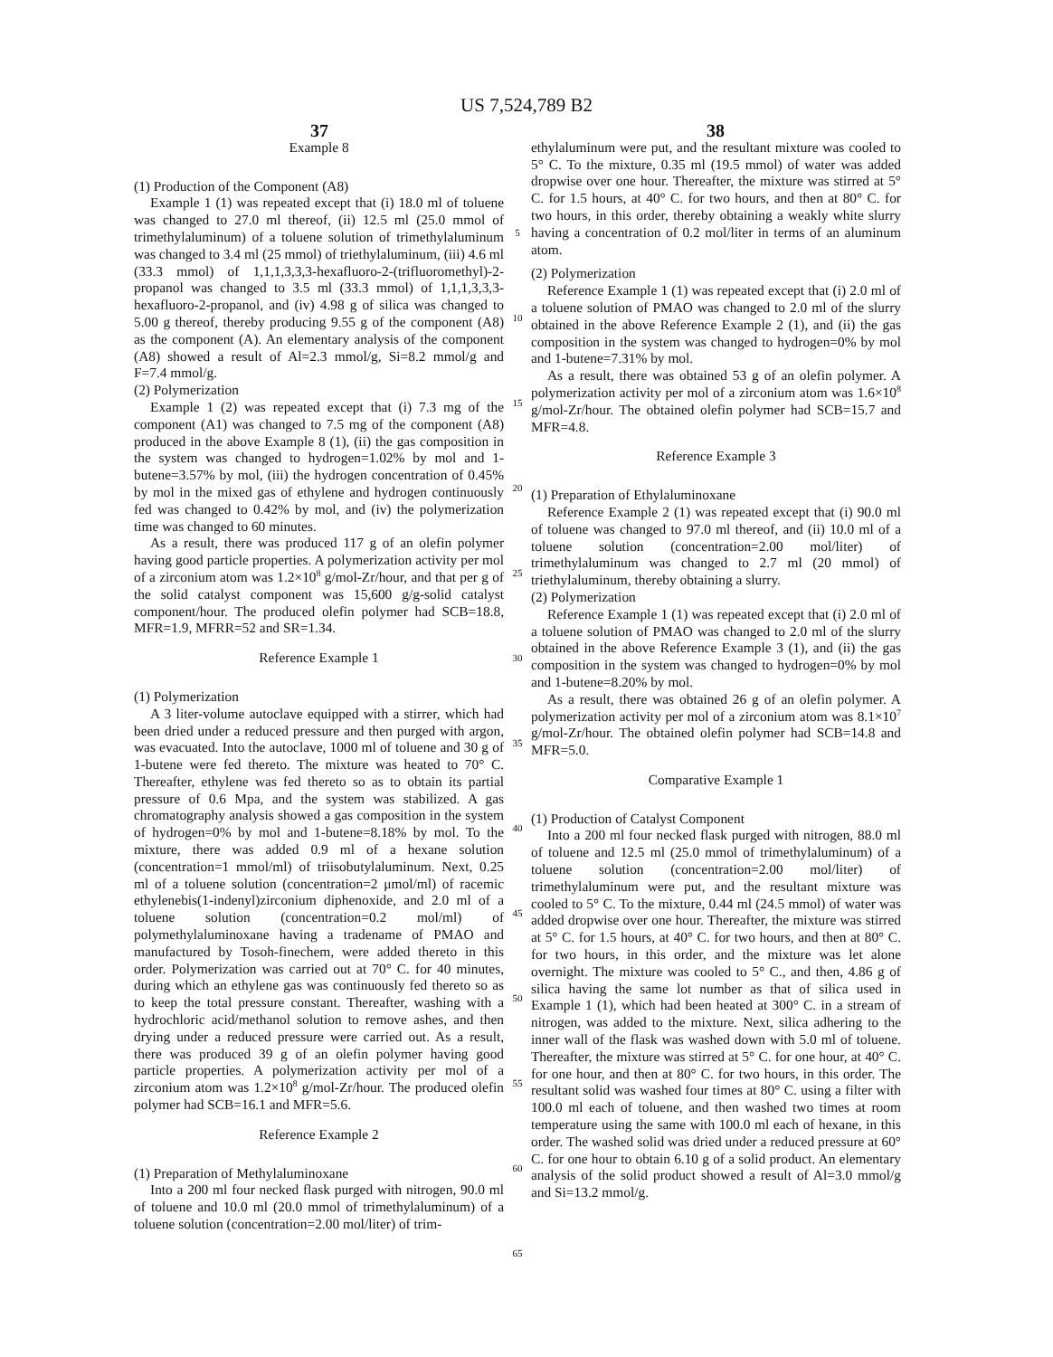US 7,524,789 B2
37 38
Example 8
(1) Production of the Component (A8)
Example 1 (1) was repeated except that (i) 18.0 ml of toluene was changed to 27.0 ml thereof, (ii) 12.5 ml (25.0 mmol of trimethylaluminum) of a toluene solution of trimethylaluminum was changed to 3.4 ml (25 mmol) of triethylaluminum, (iii) 4.6 ml (33.3 mmol) of 1,1,1,3,3,3-hexafluoro-2-(trifluoromethyl)-2-propanol was changed to 3.5 ml (33.3 mmol) of 1,1,1,3,3,3-hexafluoro-2-propanol, and (iv) 4.98 g of silica was changed to 5.00 g thereof, thereby producing 9.55 g of the component (A8) as the component (A). An elementary analysis of the component (A8) showed a result of Al=2.3 mmol/g, Si=8.2 mmol/g and F=7.4 mmol/g.
(2) Polymerization
Example 1 (2) was repeated except that (i) 7.3 mg of the component (A1) was changed to 7.5 mg of the component (A8) produced in the above Example 8 (1), (ii) the gas composition in the system was changed to hydrogen=1.02% by mol and 1-butene=3.57% by mol, (iii) the hydrogen concentration of 0.45% by mol in the mixed gas of ethylene and hydrogen continuously fed was changed to 0.42% by mol, and (iv) the polymerization time was changed to 60 minutes.
As a result, there was produced 117 g of an olefin polymer having good particle properties. A polymerization activity per mol of a zirconium atom was 1.2×10<sup>8</sup> g/mol-Zr/hour, and that per g of the solid catalyst component was 15,600 g/g-solid catalyst component/hour. The produced olefin polymer had SCB=18.8, MFR=1.9, MFRR=52 and SR=1.34.
Reference Example 1
(1) Polymerization
A 3 liter-volume autoclave equipped with a stirrer, which had been dried under a reduced pressure and then purged with argon, was evacuated. Into the autoclave, 1000 ml of toluene and 30 g of 1-butene were fed thereto. The mixture was heated to 70° C. Thereafter, ethylene was fed thereto so as to obtain its partial pressure of 0.6 Mpa, and the system was stabilized. A gas chromatography analysis showed a gas composition in the system of hydrogen=0% by mol and 1-butene=8.18% by mol. To the mixture, there was added 0.9 ml of a hexane solution (concentration=1 mmol/ml) of triisobutylaluminum. Next, 0.25 ml of a toluene solution (concentration=2 μmol/ml) of racemic ethylenebis(1-indenyl)zirconium diphenoxide, and 2.0 ml of a toluene solution (concentration=0.2 mol/ml) of polymethylaluminoxane having a tradename of PMAO and manufactured by Tosoh-finechem, were added thereto in this order. Polymerization was carried out at 70° C. for 40 minutes, during which an ethylene gas was continuously fed thereto so as to keep the total pressure constant. Thereafter, washing with a hydrochloric acid/methanol solution to remove ashes, and then drying under a reduced pressure were carried out. As a result, there was produced 39 g of an olefin polymer having good particle properties. A polymerization activity per mol of a zirconium atom was 1.2×10<sup>8</sup> g/mol-Zr/hour. The produced olefin polymer had SCB=16.1 and MFR=5.6.
Reference Example 2
(1) Preparation of Methylaluminoxane
Into a 200 ml four necked flask purged with nitrogen, 90.0 ml of toluene and 10.0 ml (20.0 mmol of trimethylaluminum) of a toluene solution (concentration=2.00 mol/liter) of trim-
5
10
15
20
25
30
35
40
45
50
55
60
65
ethylaluminum were put, and the resultant mixture was cooled to 5° C. To the mixture, 0.35 ml (19.5 mmol) of water was added dropwise over one hour. Thereafter, the mixture was stirred at 5° C. for 1.5 hours, at 40° C. for two hours, and then at 80° C. for two hours, in this order, thereby obtaining a weakly white slurry having a concentration of 0.2 mol/liter in terms of an aluminum atom.
(2) Polymerization
Reference Example 1 (1) was repeated except that (i) 2.0 ml of a toluene solution of PMAO was changed to 2.0 ml of the slurry obtained in the above Reference Example 2 (1), and (ii) the gas composition in the system was changed to hydrogen=0% by mol and 1-butene=7.31% by mol.
As a result, there was obtained 53 g of an olefin polymer. A polymerization activity per mol of a zirconium atom was 1.6×10<sup>8</sup> g/mol-Zr/hour. The obtained olefin polymer had SCB=15.7 and MFR=4.8.
Reference Example 3
(1) Preparation of Ethylaluminoxane
Reference Example 2 (1) was repeated except that (i) 90.0 ml of toluene was changed to 97.0 ml thereof, and (ii) 10.0 ml of a toluene solution (concentration=2.00 mol/liter) of trimethylaluminum was changed to 2.7 ml (20 mmol) of triethylaluminum, thereby obtaining a slurry.
(2) Polymerization
Reference Example 1 (1) was repeated except that (i) 2.0 ml of a toluene solution of PMAO was changed to 2.0 ml of the slurry obtained in the above Reference Example 3 (1), and (ii) the gas composition in the system was changed to hydrogen=0% by mol and 1-butene=8.20% by mol.
As a result, there was obtained 26 g of an olefin polymer. A polymerization activity per mol of a zirconium atom was 8.1×10<sup>7</sup> g/mol-Zr/hour. The obtained olefin polymer had SCB=14.8 and MFR=5.0.
Comparative Example 1
(1) Production of Catalyst Component
Into a 200 ml four necked flask purged with nitrogen, 88.0 ml of toluene and 12.5 ml (25.0 mmol of trimethylaluminum) of a toluene solution (concentration=2.00 mol/liter) of trimethylaluminum were put, and the resultant mixture was cooled to 5° C. To the mixture, 0.44 ml (24.5 mmol) of water was added dropwise over one hour. Thereafter, the mixture was stirred at 5° C. for 1.5 hours, at 40° C. for two hours, and then at 80° C. for two hours, in this order, and the mixture was let alone overnight. The mixture was cooled to 5° C., and then, 4.86 g of silica having the same lot number as that of silica used in Example 1 (1), which had been heated at 300° C. in a stream of nitrogen, was added to the mixture. Next, silica adhering to the inner wall of the flask was washed down with 5.0 ml of toluene. Thereafter, the mixture was stirred at 5° C. for one hour, at 40° C. for one hour, and then at 80° C. for two hours, in this order. The resultant solid was washed four times at 80° C. using a filter with 100.0 ml each of toluene, and then washed two times at room temperature using the same with 100.0 ml each of hexane, in this order. The washed solid was dried under a reduced pressure at 60° C. for one hour to obtain 6.10 g of a solid product. An elementary analysis of the solid product showed a result of Al=3.0 mmol/g and Si=13.2 mmol/g.